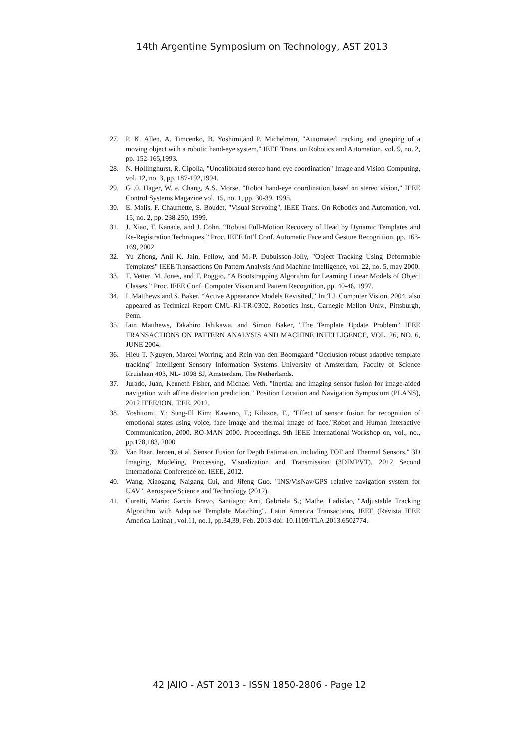14th Argentine Symposium on Technology, AST 2013
27. P. K. Allen, A. Timcenko, B. Yoshimi,and P. Michelman, "Automated tracking and grasping of a moving object with a robotic hand-eye system," IEEE Trans. on Robotics and Automation, vol. 9, no. 2, pp. 152-165,1993.
28. N. Hollinghurst, R. Cipolla, "Uncalibrated stereo hand eye coordination" Image and Vision Computing, vol. 12, no. 3, pp. 187-192,1994.
29. G .0. Hager, W. e. Chang, A.S. Morse, "Robot hand-eye coordination based on stereo vision," IEEE Control Systems Magazine vol. 15, no. 1, pp. 30-39, 1995.
30. E. Malis, F. Chaumette, S. Boudet, "Visual Servoing", IEEE Trans. On Robotics and Automation, vol. 15, no. 2, pp. 238-250, 1999.
31. J. Xiao, T. Kanade, and J. Cohn, “Robust Full-Motion Recovery of Head by Dynamic Templates and Re-Registration Techniques,” Proc. IEEE Int’l Conf. Automatic Face and Gesture Recognition, pp. 163-169, 2002.
32. Yu Zhong, Anil K. Jain, Fellow, and M.-P. Dubuisson-Jolly, "Object Tracking Using Deformable Templates" IEEE Transactions On Pattern Analysis And Machine Intelligence, vol. 22, no. 5, may 2000.
33. T. Vetter, M. Jones, and T. Poggio, “A Bootstrapping Algorithm for Learning Linear Models of Object Classes,” Proc. IEEE Conf. Computer Vision and Pattern Recognition, pp. 40-46, 1997.
34. I. Matthews and S. Baker, “Active Appearance Models Revisited,” Int’l J. Computer Vision, 2004, also appeared as Technical Report CMU-RI-TR-0302, Robotics Inst., Carnegie Mellon Univ., Pittsburgh, Penn.
35. Iain Matthews, Takahiro Ishikawa, and Simon Baker, "The Template Update Problem" IEEE TRANSACTIONS ON PATTERN ANALYSIS AND MACHINE INTELLIGENCE, VOL. 26, NO. 6, JUNE 2004.
36. Hieu T. Nguyen, Marcel Worring, and Rein van den Boomgaard "Occlusion robust adaptive template tracking" Intelligent Sensory Information Systems University of Amsterdam, Faculty of Science Kruislaan 403, NL- 1098 SJ, Amsterdam, The Netherlands.
37. Jurado, Juan, Kenneth Fisher, and Michael Veth. "Inertial and imaging sensor fusion for image-aided navigation with affine distortion prediction." Position Location and Navigation Symposium (PLANS), 2012 IEEE/ION. IEEE, 2012.
38. Yoshitomi, Y.; Sung-Ill Kim; Kawano, T.; Kilazoe, T., "Effect of sensor fusion for recognition of emotional states using voice, face image and thermal image of face,"Robot and Human Interactive Communication, 2000. RO-MAN 2000. Proceedings. 9th IEEE International Workshop on, vol., no., pp.178,183, 2000
39. Van Baar, Jeroen, et al. Sensor Fusion for Depth Estimation, including TOF and Thermal Sensors." 3D Imaging, Modeling, Processing, Visualization and Transmission (3DIMPVT), 2012 Second International Conference on. IEEE, 2012.
40. Wang, Xiaogang, Naigang Cui, and Jifeng Guo. "INS/VisNav/GPS relative navigation system for UAV". Aerospace Science and Technology (2012).
41. Curetti, Maria; Garcia Bravo, Santiago; Arri, Gabriela S.; Mathe, Ladislao, "Adjustable Tracking Algorithm with Adaptive Template Matching", Latin America Transactions, IEEE (Revista IEEE America Latina) , vol.11, no.1, pp.34,39, Feb. 2013 doi: 10.1109/TLA.2013.6502774.
42 JAIIO - AST 2013 - ISSN 1850-2806 - Page 12